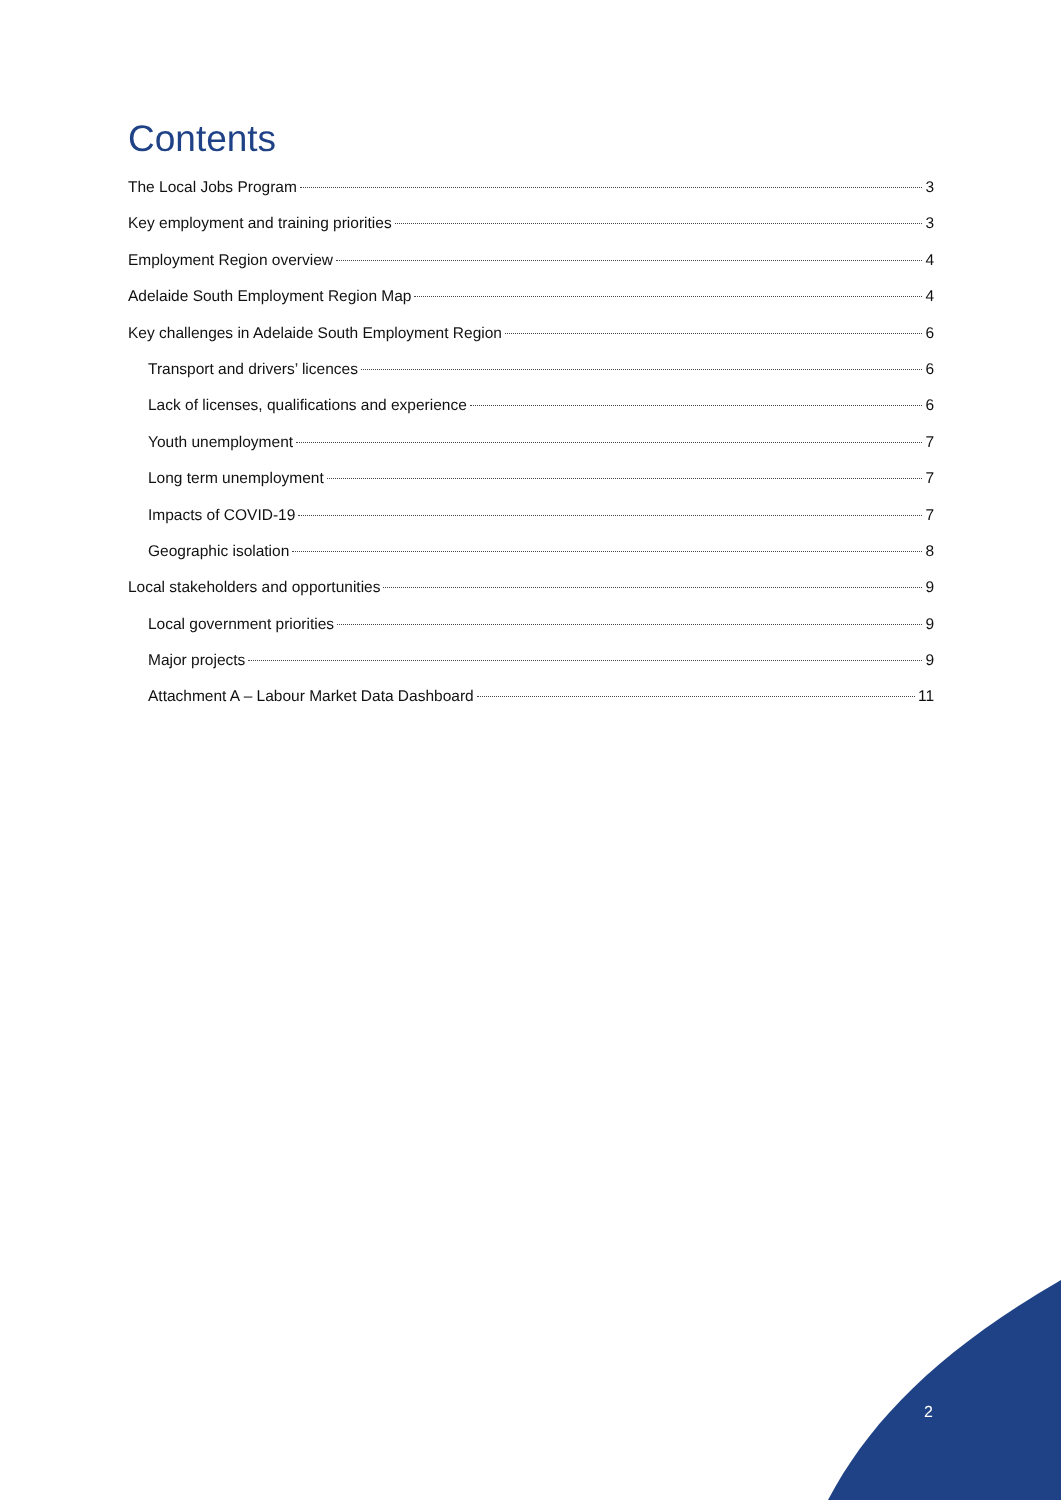Contents
The Local Jobs Program 3
Key employment and training priorities 3
Employment Region overview 4
Adelaide South Employment Region Map 4
Key challenges in Adelaide South Employment Region 6
Transport and drivers’ licences 6
Lack of licenses, qualifications and experience 6
Youth unemployment 7
Long term unemployment 7
Impacts of COVID-19 7
Geographic isolation 8
Local stakeholders and opportunities 9
Local government priorities 9
Major projects 9
Attachment A – Labour Market Data Dashboard 11
2